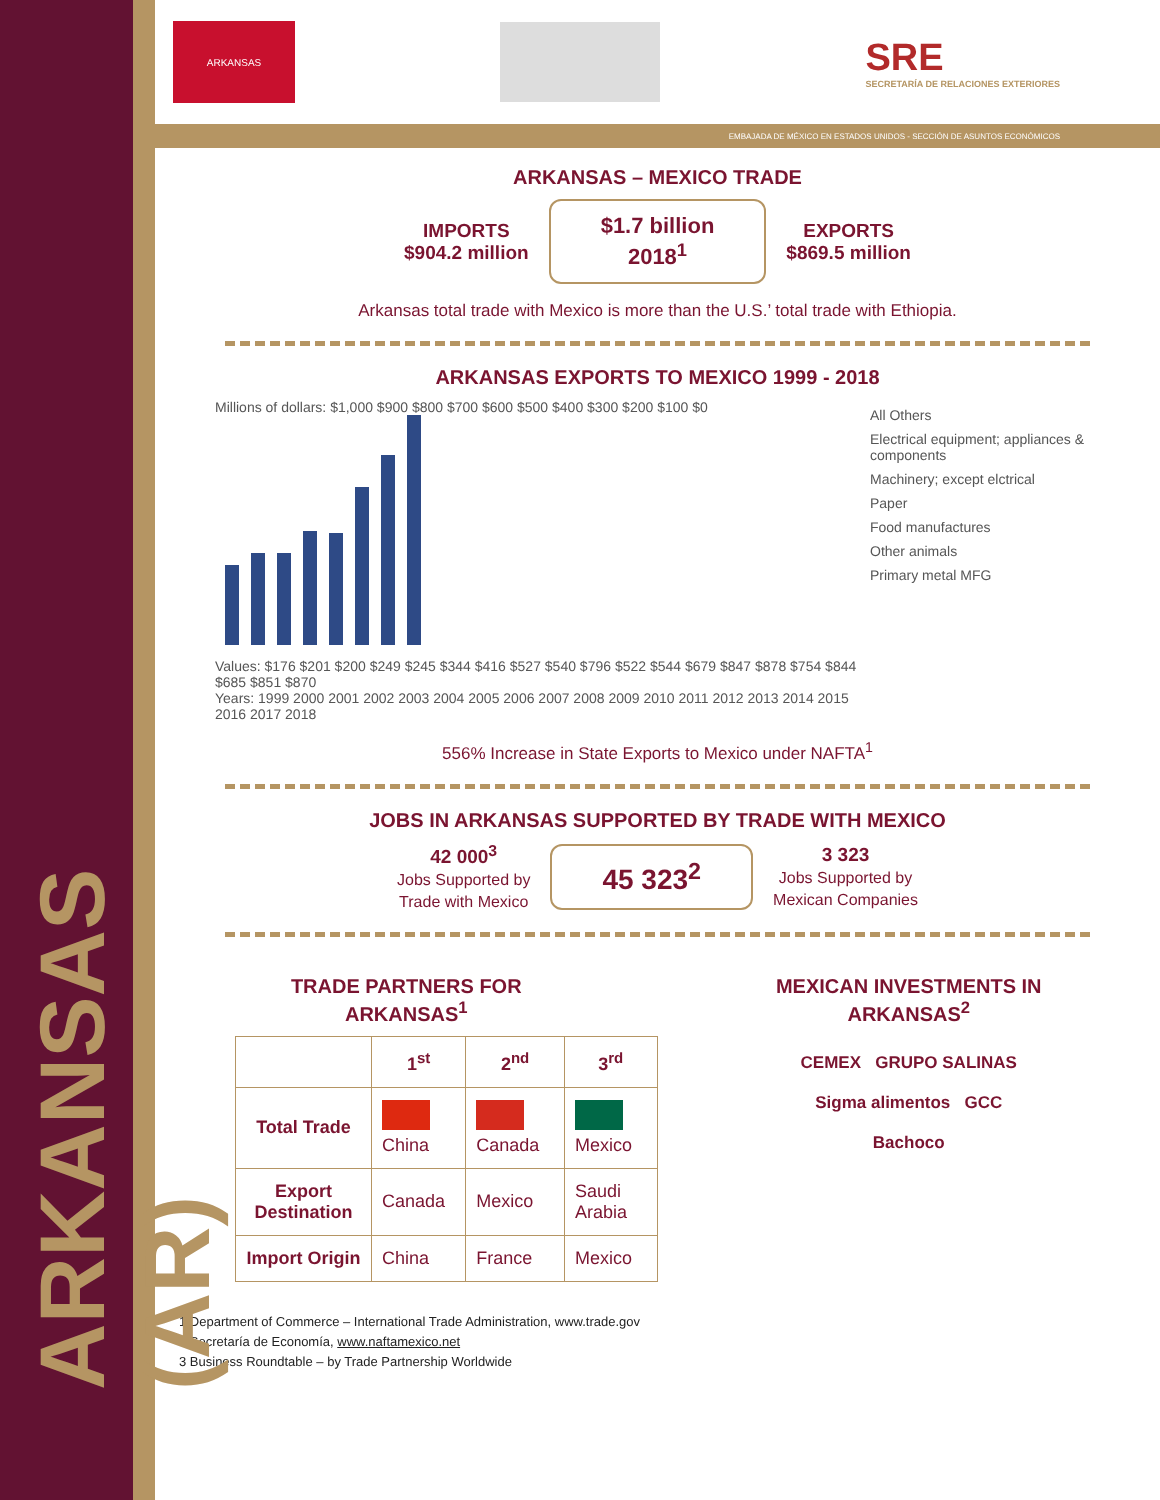ARKANSAS (AR)
ARKANSAS
SRE
SECRETARÍA DE RELACIONES EXTERIORES
EMBAJADA DE MÉXICO EN ESTADOS UNIDOS - SECCIÓN DE ASUNTOS ECONÓMICOS
ARKANSAS – MEXICO TRADE
IMPORTS
$904.2 million
$1.7 billion
2018<sup>1</sup>
EXPORTS
$869.5 million
Arkansas total trade with Mexico is more than the U.S.’ total trade with Ethiopia.
ARKANSAS EXPORTS TO MEXICO 1999 - 2018
Millions of dollars: $1,000 $900 $800 $700 $600 $500 $400 $300 $200 $100 $0
Values: $176 $201 $200 $249 $245 $344 $416 $527 $540 $796 $522 $544 $679 $847 $878 $754 $844 $685 $851 $870
Years: 1999 2000 2001 2002 2003 2004 2005 2006 2007 2008 2009 2010 2011 2012 2013 2014 2015 2016 2017 2018
All Others
Electrical equipment; appliances & components
Machinery; except elctrical
Paper
Food manufactures
Other animals
Primary metal MFG
556% Increase in State Exports to Mexico under NAFTA<sup>1</sup>
JOBS IN ARKANSAS SUPPORTED BY TRADE WITH MEXICO
42 000<sup>3</sup>
Jobs Supported by
Trade with Mexico
45 323<sup>2</sup>
3 323
Jobs Supported by
Mexican Companies
TRADE PARTNERS FOR
ARKANSAS<sup>1</sup>
| | 1<sup>st</sup> | 2<sup>nd</sup> | 3<sup>rd</sup> |
| --- | --- | --- | --- |
| Total Trade | China | Canada | Mexico |
| Export Destination | Canada | Mexico | Saudi Arabia |
| Import Origin | China | France | Mexico |
MEXICAN INVESTMENTS IN
ARKANSAS<sup>2</sup>
CEMEX GRUPO SALINAS
Sigma alimentos GCC
Bachoco
1 Department of Commerce – International Trade Administration, www.trade.gov
2 Secretaría de Economía, www.naftamexico.net
3 Business Roundtable – by Trade Partnership Worldwide